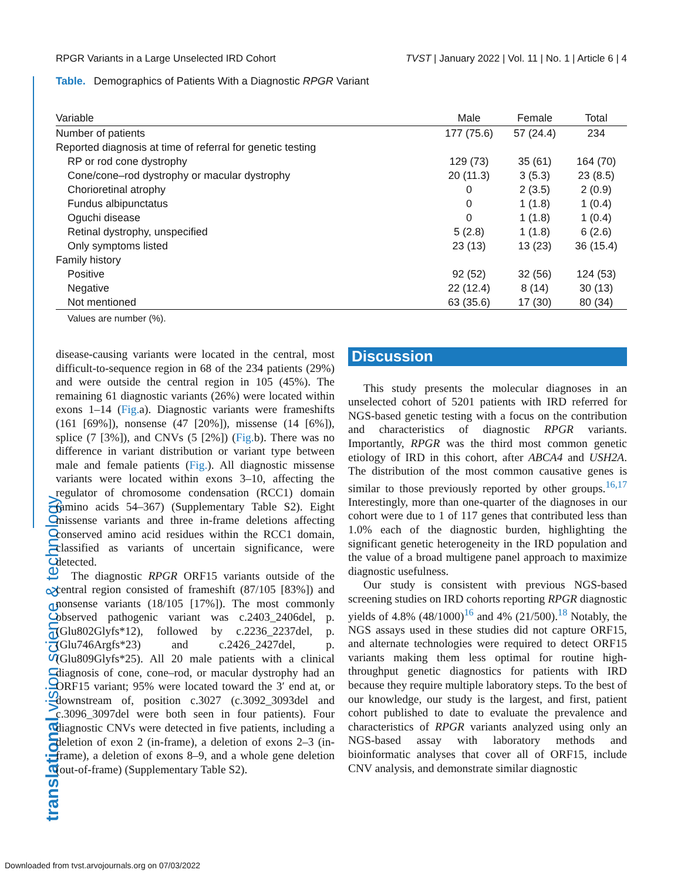RPGR Variants in a Large Unselected IRD Cohort TVST | January 2022 | Vol. 11 | No. 1 | Article 6 | 4
translational vision science & technology
Table. Demographics of Patients With a Diagnostic RPGR Variant
| Variable | Male | Female | Total |
| --- | --- | --- | --- |
| Number of patients | 177 (75.6) | 57 (24.4) | 234 |
| Reported diagnosis at time of referral for genetic testing | | | |
| RP or rod cone dystrophy | 129 (73) | 35 (61) | 164 (70) |
| Cone/cone–rod dystrophy or macular dystrophy | 20 (11.3) | 3 (5.3) | 23 (8.5) |
| Chorioretinal atrophy | 0 | 2 (3.5) | 2 (0.9) |
| Fundus albipunctatus | 0 | 1 (1.8) | 1 (0.4) |
| Oguchi disease | 0 | 1 (1.8) | 1 (0.4) |
| Retinal dystrophy, unspecified | 5 (2.8) | 1 (1.8) | 6 (2.6) |
| Only symptoms listed | 23 (13) | 13 (23) | 36 (15.4) |
| Family history | | | |
| Positive | 92 (52) | 32 (56) | 124 (53) |
| Negative | 22 (12.4) | 8 (14) | 30 (13) |
| Not mentioned | 63 (35.6) | 17 (30) | 80 (34) |
Values are number (%).
disease-causing variants were located in the central, most difficult-to-sequence region in 68 of the 234 patients (29%) and were outside the central region in 105 (45%). The remaining 61 diagnostic variants (26%) were located within exons 1–14 (Fig. a). Diagnostic variants were frameshifts (161 [69%]), nonsense (47 [20%]), missense (14 [6%]), splice (7 [3%]), and CNVs (5 [2%]) (Fig. b). There was no difference in variant distribution or variant type between male and female patients (Fig.). All diagnostic missense variants were located within exons 3–10, affecting the regulator of chromosome condensation (RCC1) domain (amino acids 54–367) (Supplementary Table S2). Eight missense variants and three in-frame deletions affecting conserved amino acid residues within the RCC1 domain, classified as variants of uncertain significance, were detected.
The diagnostic RPGR ORF15 variants outside of the central region consisted of frameshift (87/105 [83%]) and nonsense variants (18/105 [17%]). The most commonly observed pathogenic variant was c.2403_2406del, p.(Glu802Glyfs*12), followed by c.2236_2237del, p.(Glu746Argfs*23) and c.2426_2427del, p.(Glu809Glyfs*25). All 20 male patients with a clinical diagnosis of cone, cone–rod, or macular dystrophy had an ORF15 variant; 95% were located toward the 3′ end at, or downstream of, position c.3027 (c.3092_3093del and c.3096_3097del were both seen in four patients). Four diagnostic CNVs were detected in five patients, including a deletion of exon 2 (in-frame), a deletion of exons 2–3 (in-frame), a deletion of exons 8–9, and a whole gene deletion (out-of-frame) (Supplementary Table S2).
Discussion
This study presents the molecular diagnoses in an unselected cohort of 5201 patients with IRD referred for NGS-based genetic testing with a focus on the contribution and characteristics of diagnostic RPGR variants. Importantly, RPGR was the third most common genetic etiology of IRD in this cohort, after ABCA4 and USH2A. The distribution of the most common causative genes is similar to those previously reported by other groups.<sup>16,17</sup> Interestingly, more than one-quarter of the diagnoses in our cohort were due to 1 of 117 genes that contributed less than 1.0% each of the diagnostic burden, highlighting the significant genetic heterogeneity in the IRD population and the value of a broad multigene panel approach to maximize diagnostic usefulness.
Our study is consistent with previous NGS-based screening studies on IRD cohorts reporting RPGR diagnostic yields of 4.8% (48/1000)<sup>16</sup> and 4% (21/500).<sup>18</sup> Notably, the NGS assays used in these studies did not capture ORF15, and alternate technologies were required to detect ORF15 variants making them less optimal for routine high-throughput genetic diagnostics for patients with IRD because they require multiple laboratory steps. To the best of our knowledge, our study is the largest, and first, patient cohort published to date to evaluate the prevalence and characteristics of RPGR variants analyzed using only an NGS-based assay with laboratory methods and bioinformatic analyses that cover all of ORF15, include CNV analysis, and demonstrate similar diagnostic
Downloaded from tvst.arvojournals.org on 07/03/2022